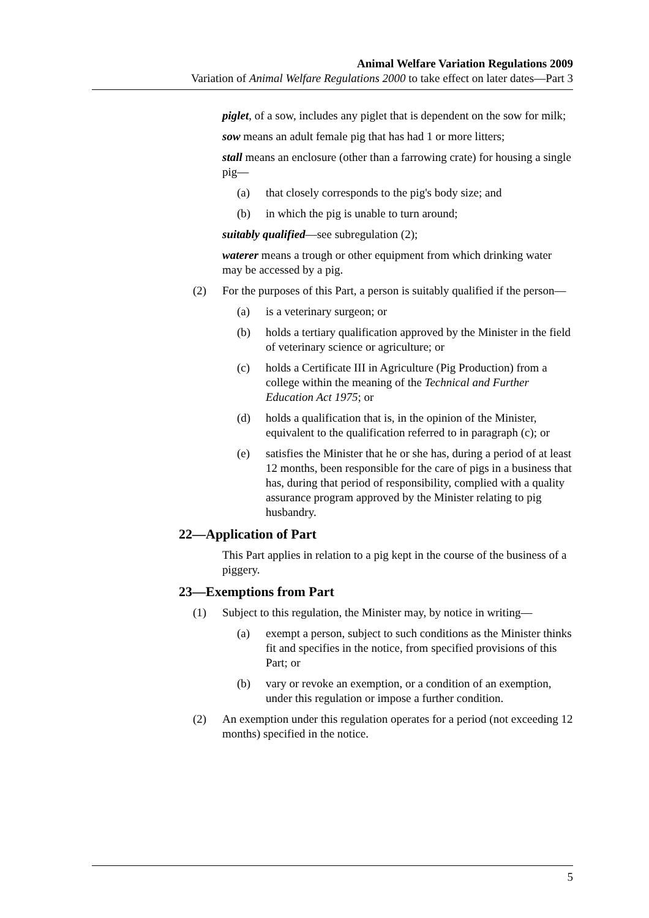Animal Welfare Variation Regulations 2009
Variation of Animal Welfare Regulations 2000 to take effect on later dates—Part 3
piglet, of a sow, includes any piglet that is dependent on the sow for milk;
sow means an adult female pig that has had 1 or more litters;
stall means an enclosure (other than a farrowing crate) for housing a single pig—
(a) that closely corresponds to the pig's body size; and
(b) in which the pig is unable to turn around;
suitably qualified—see subregulation (2);
waterer means a trough or other equipment from which drinking water may be accessed by a pig.
(2) For the purposes of this Part, a person is suitably qualified if the person—
(a) is a veterinary surgeon; or
(b) holds a tertiary qualification approved by the Minister in the field of veterinary science or agriculture; or
(c) holds a Certificate III in Agriculture (Pig Production) from a college within the meaning of the Technical and Further Education Act 1975; or
(d) holds a qualification that is, in the opinion of the Minister, equivalent to the qualification referred to in paragraph (c); or
(e) satisfies the Minister that he or she has, during a period of at least 12 months, been responsible for the care of pigs in a business that has, during that period of responsibility, complied with a quality assurance program approved by the Minister relating to pig husbandry.
22—Application of Part
This Part applies in relation to a pig kept in the course of the business of a piggery.
23—Exemptions from Part
(1) Subject to this regulation, the Minister may, by notice in writing—
(a) exempt a person, subject to such conditions as the Minister thinks fit and specifies in the notice, from specified provisions of this Part; or
(b) vary or revoke an exemption, or a condition of an exemption, under this regulation or impose a further condition.
(2) An exemption under this regulation operates for a period (not exceeding 12 months) specified in the notice.
5